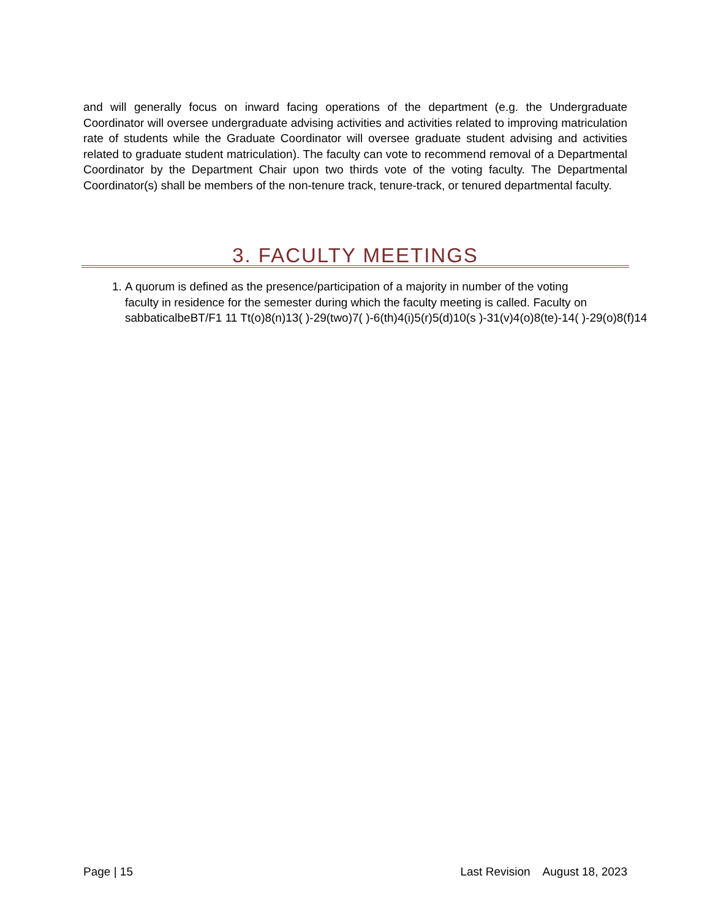and will generally focus on inward facing operations of the department (e.g. the Undergraduate Coordinator will oversee undergraduate advising activities and activities related to improving matriculation rate of students while the Graduate Coordinator will oversee graduate student advising and activities related to graduate student matriculation). The faculty can vote to recommend removal of a Departmental Coordinator by the Department Chair upon two thirds vote of the voting faculty. The Departmental Coordinator(s) shall be members of the non-tenure track, tenure-track, or tenured departmental faculty.
3. FACULTY MEETINGS
1. A quorum is defined as the presence/participation of a majority in number of the voting
faculty in residence for the semester during which the faculty meeting is called. Faculty on
sabbaticalbeBT/F1 11 Tt(o)8(n)13( )-29(two)7( )-6(th)4(i)5(r)5(d)10(s )-31(v)4(o)8(te)-14( )-29(o)8(f)14
Page | 15 Last Revision August 18, 2023